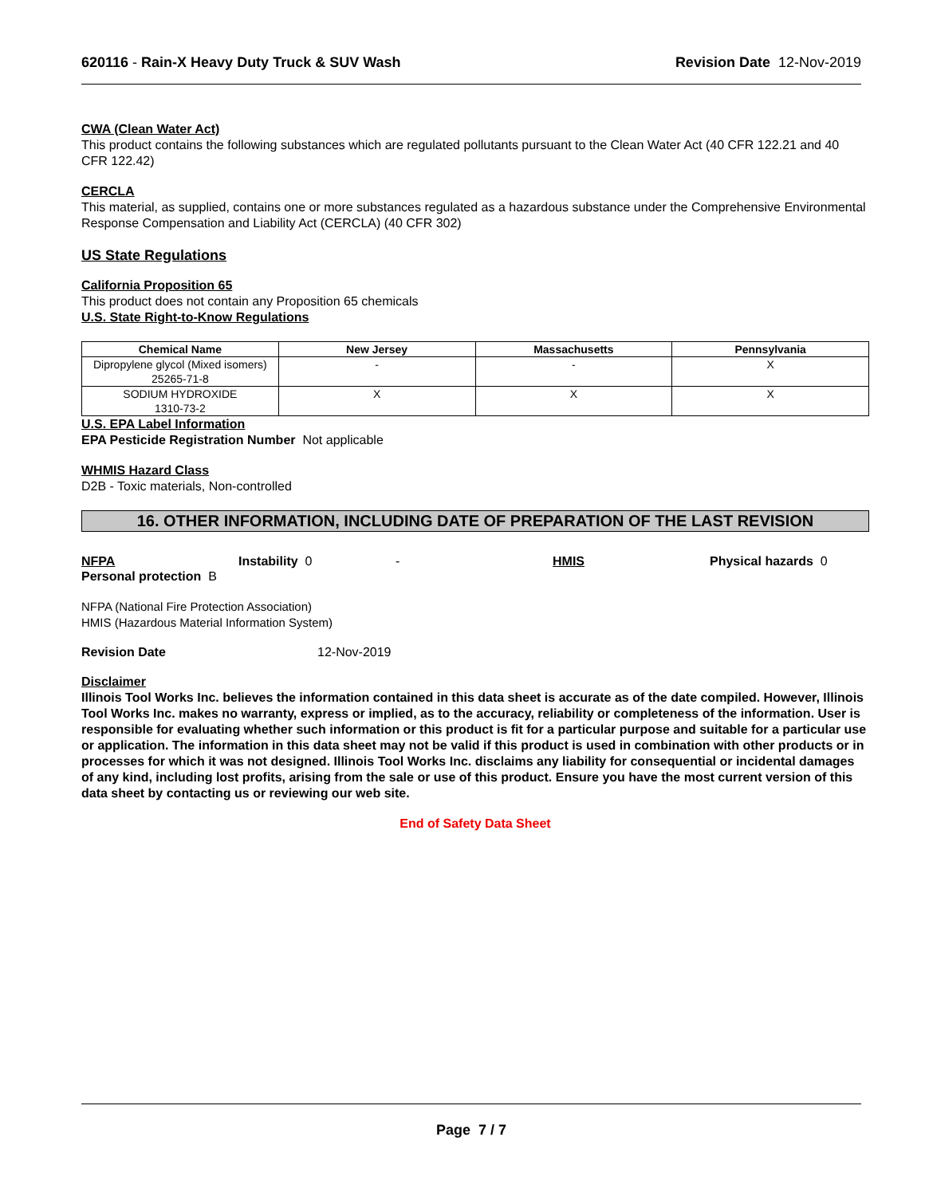620116 - Rain-X Heavy Duty Truck & SUV Wash Revision Date 12-Nov-2019
CWA (Clean Water Act)
This product contains the following substances which are regulated pollutants pursuant to the Clean Water Act (40 CFR 122.21 and 40 CFR 122.42)
CERCLA
This material, as supplied, contains one or more substances regulated as a hazardous substance under the Comprehensive Environmental Response Compensation and Liability Act (CERCLA) (40 CFR 302)
US State Regulations
California Proposition 65
This product does not contain any Proposition 65 chemicals
U.S. State Right-to-Know Regulations
| Chemical Name | New Jersey | Massachusetts | Pennsylvania |
| --- | --- | --- | --- |
| Dipropylene glycol (Mixed isomers) 25265-71-8 | - | - | X |
| SODIUM HYDROXIDE 1310-73-2 | X | X | X |
U.S. EPA Label Information
EPA Pesticide Registration Number Not applicable
WHMIS Hazard Class
D2B - Toxic materials, Non-controlled
16. OTHER INFORMATION, INCLUDING DATE OF PREPARATION OF THE LAST REVISION
NFPA Instability 0 - HMIS Physical hazards 0
Personal protection B
NFPA (National Fire Protection Association)
HMIS (Hazardous Material Information System)
Revision Date 12-Nov-2019
Disclaimer
Illinois Tool Works Inc. believes the information contained in this data sheet is accurate as of the date compiled. However, Illinois Tool Works Inc. makes no warranty, express or implied, as to the accuracy, reliability or completeness of the information. User is responsible for evaluating whether such information or this product is fit for a particular purpose and suitable for a particular use or application. The information in this data sheet may not be valid if this product is used in combination with other products or in processes for which it was not designed. Illinois Tool Works Inc. disclaims any liability for consequential or incidental damages of any kind, including lost profits, arising from the sale or use of this product. Ensure you have the most current version of this data sheet by contacting us or reviewing our web site.
End of Safety Data Sheet
Page 7 / 7